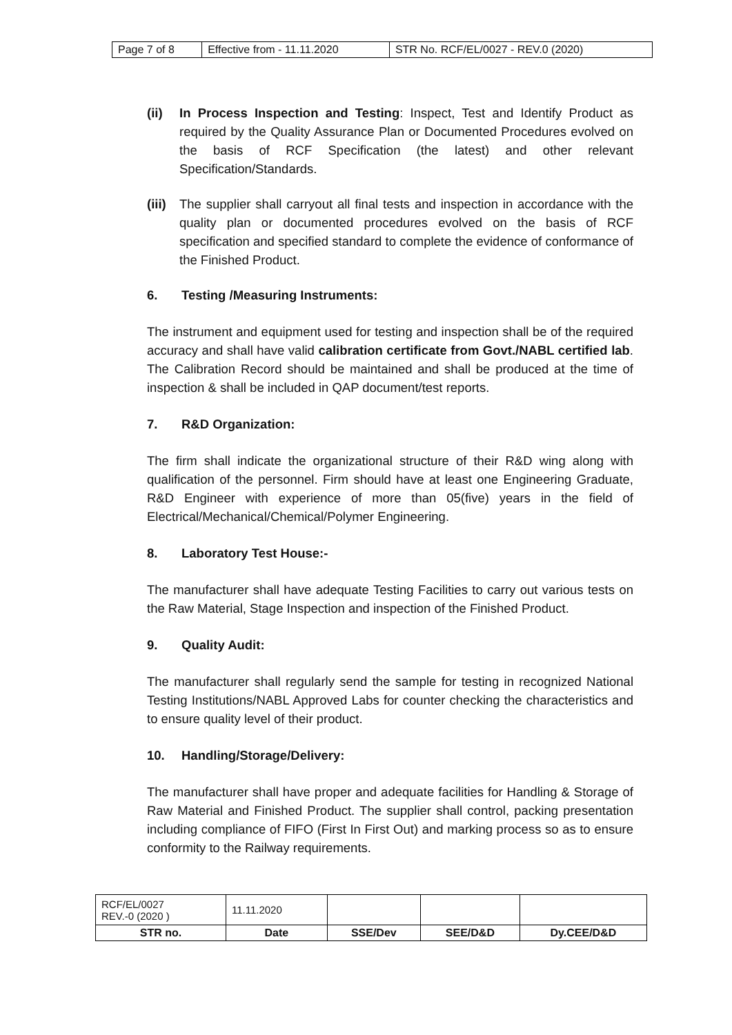| Page 7 of 8 | Effective from - 11.11.2020 | STR No. RCF/EL/0027 - REV.0 (2020) |
(ii) In Process Inspection and Testing: Inspect, Test and Identify Product as required by the Quality Assurance Plan or Documented Procedures evolved on the basis of RCF Specification (the latest) and other relevant Specification/Standards.
(iii)
The supplier shall carryout all final tests and inspection in accordance with the quality plan or documented procedures evolved on the basis of RCF specification and specified standard to complete the evidence of conformance of the Finished Product.
6. Testing /Measuring Instruments:
The instrument and equipment used for testing and inspection shall be of the required accuracy and shall have valid calibration certificate from Govt./NABL certified lab. The Calibration Record should be maintained and shall be produced at the time of inspection & shall be included in QAP document/test reports.
7. R&D Organization:
The firm shall indicate the organizational structure of their R&D wing along with qualification of the personnel. Firm should have at least one Engineering Graduate, R&D Engineer with experience of more than 05(five) years in the field of Electrical/Mechanical/Chemical/Polymer Engineering.
8. Laboratory Test House:-
The manufacturer shall have adequate Testing Facilities to carry out various tests on the Raw Material, Stage Inspection and inspection of the Finished Product.
9. Quality Audit:
The manufacturer shall regularly send the sample for testing in recognized National Testing Institutions/NABL Approved Labs for counter checking the characteristics and to ensure quality level of their product.
10. Handling/Storage/Delivery:
The manufacturer shall have proper and adequate facilities for Handling & Storage of Raw Material and Finished Product. The supplier shall control, packing presentation including compliance of FIFO (First In First Out) and marking process so as to ensure conformity to the Railway requirements.
| RCF/EL/0027 REV.-0 (2020 ) | 11.11.2020 | | | |
| STR no. | Date | SSE/Dev | SEE/D&D | Dy.CEE/D&D |